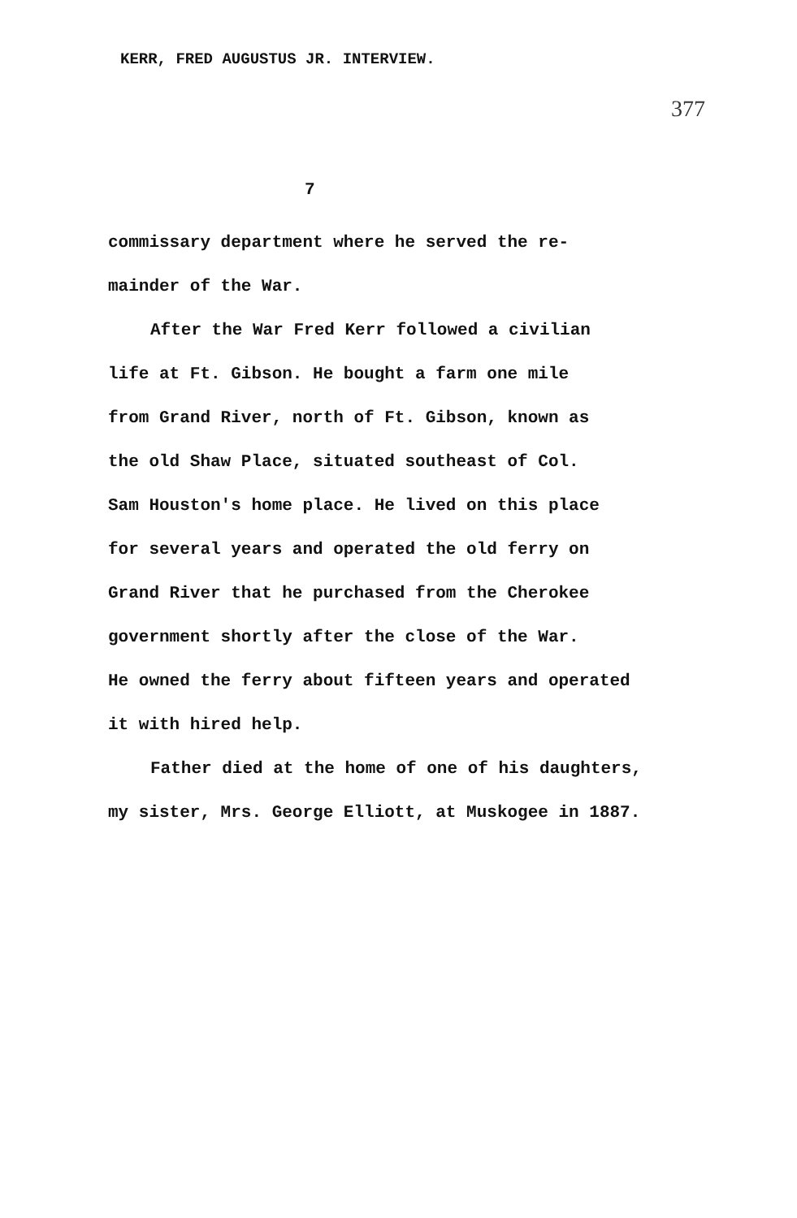KERR, FRED AUGUSTUS JR. INTERVIEW.
377
7
commissary department where he served the re-
mainder of the War.
After the War Fred Kerr followed a civilian
life at Ft. Gibson. He bought a farm one mile
from Grand River, north of Ft. Gibson, known as
the old Shaw Place, situated southeast of Col.
Sam Houston's home place. He lived on this place
for several years and operated the old ferry on
Grand River that he purchased from the Cherokee
government shortly after the close of the War.
He owned the ferry about fifteen years and operated
it with hired help.
Father died at the home of one of his daughters,
my sister, Mrs. George Elliott, at Muskogee in 1887.